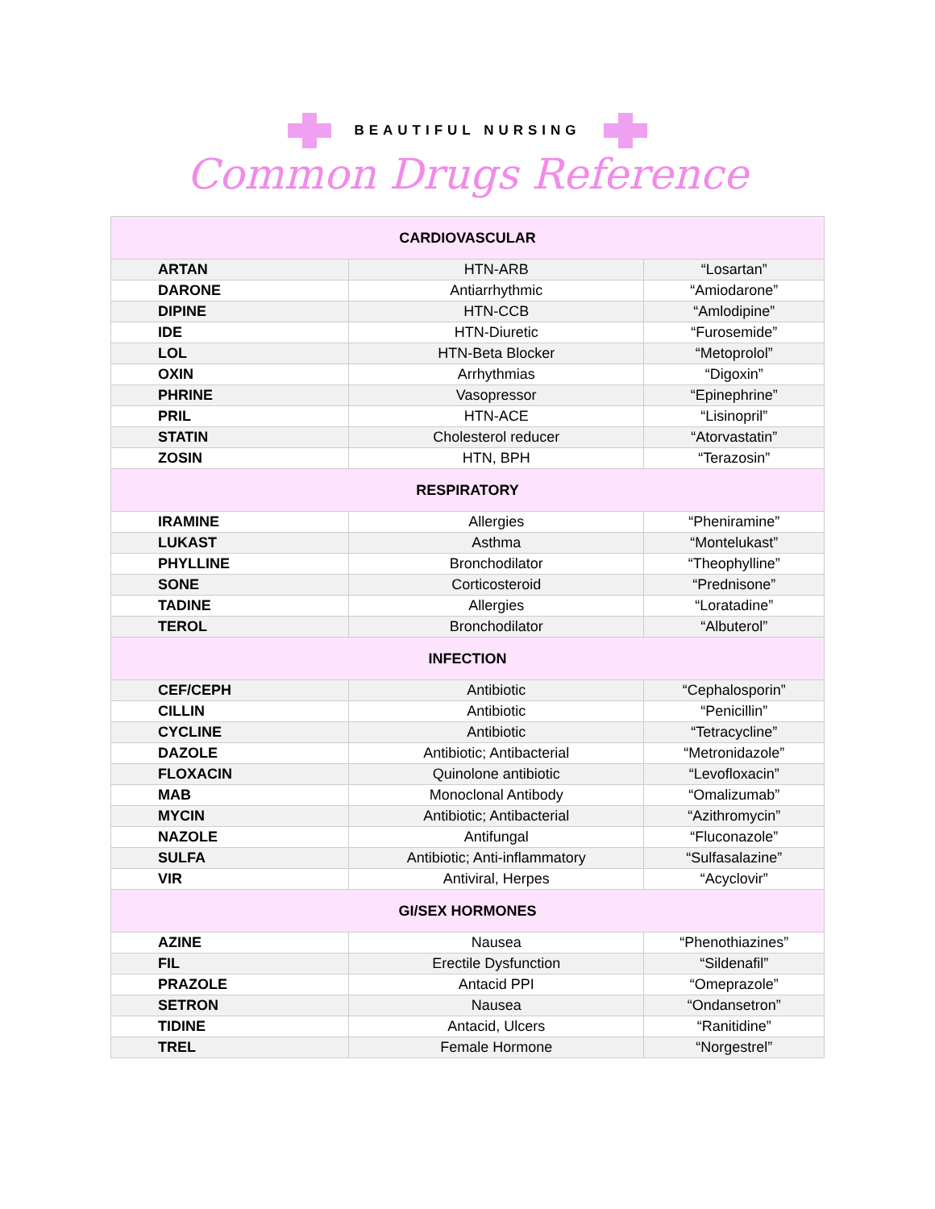BEAUTIFUL NURSING
Common Drugs Reference
| CARDIOVASCULAR | | |
| --- | --- | --- |
| ARTAN | HTN-ARB | “Losartan” |
| DARONE | Antiarrhythmic | “Amiodarone” |
| DIPINE | HTN-CCB | “Amlodipine” |
| IDE | HTN-Diuretic | “Furosemide” |
| LOL | HTN-Beta Blocker | “Metoprolol” |
| OXIN | Arrhythmias | “Digoxin” |
| PHRINE | Vasopressor | “Epinephrine” |
| PRIL | HTN-ACE | “Lisinopril” |
| STATIN | Cholesterol reducer | “Atorvastatin” |
| ZOSIN | HTN, BPH | “Terazosin” |
| RESPIRATORY | | |
| IRAMINE | Allergies | “Pheniramine” |
| LUKAST | Asthma | “Montelukast” |
| PHYLLINE | Bronchodilator | “Theophylline” |
| SONE | Corticosteroid | “Prednisone” |
| TADINE | Allergies | “Loratadine” |
| TEROL | Bronchodilator | “Albuterol” |
| INFECTION | | |
| CEF/CEPH | Antibiotic | “Cephalosporin” |
| CILLIN | Antibiotic | “Penicillin” |
| CYCLINE | Antibiotic | “Tetracycline” |
| DAZOLE | Antibiotic; Antibacterial | “Metronidazole” |
| FLOXACIN | Quinolone antibiotic | “Levofloxacin” |
| MAB | Monoclonal Antibody | “Omalizumab” |
| MYCIN | Antibiotic; Antibacterial | “Azithromycin” |
| NAZOLE | Antifungal | “Fluconazole” |
| SULFA | Antibiotic; Anti-inflammatory | “Sulfasalazine” |
| VIR | Antiviral, Herpes | “Acyclovir” |
| GI/SEX HORMONES | | |
| AZINE | Nausea | “Phenothiazines” |
| FIL | Erectile Dysfunction | “Sildenafil” |
| PRAZOLE | Antacid PPI | “Omeprazole” |
| SETRON | Nausea | “Ondansetron” |
| TIDINE | Antacid, Ulcers | “Ranitidine” |
| TREL | Female Hormone | “Norgestrel” |